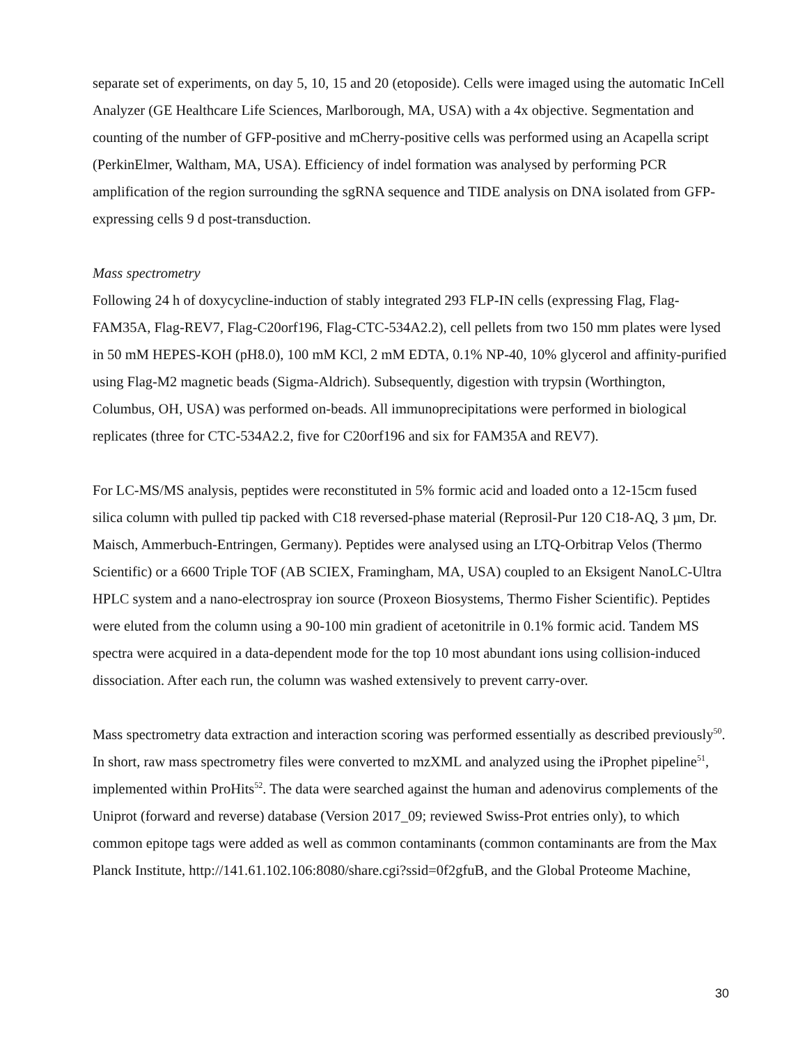separate set of experiments, on day 5, 10, 15 and 20 (etoposide). Cells were imaged using the automatic InCell Analyzer (GE Healthcare Life Sciences, Marlborough, MA, USA) with a 4x objective. Segmentation and counting of the number of GFP-positive and mCherry-positive cells was performed using an Acapella script (PerkinElmer, Waltham, MA, USA). Efficiency of indel formation was analysed by performing PCR amplification of the region surrounding the sgRNA sequence and TIDE analysis on DNA isolated from GFP-expressing cells 9 d post-transduction.
Mass spectrometry
Following 24 h of doxycycline-induction of stably integrated 293 FLP-IN cells (expressing Flag, Flag-FAM35A, Flag-REV7, Flag-C20orf196, Flag-CTC-534A2.2), cell pellets from two 150 mm plates were lysed in 50 mM HEPES-KOH (pH8.0), 100 mM KCl, 2 mM EDTA, 0.1% NP-40, 10% glycerol and affinity-purified using Flag-M2 magnetic beads (Sigma-Aldrich). Subsequently, digestion with trypsin (Worthington, Columbus, OH, USA) was performed on-beads. All immunoprecipitations were performed in biological replicates (three for CTC-534A2.2, five for C20orf196 and six for FAM35A and REV7).
For LC-MS/MS analysis, peptides were reconstituted in 5% formic acid and loaded onto a 12-15cm fused silica column with pulled tip packed with C18 reversed-phase material (Reprosil-Pur 120 C18-AQ, 3 µm, Dr. Maisch, Ammerbuch-Entringen, Germany). Peptides were analysed using an LTQ-Orbitrap Velos (Thermo Scientific) or a 6600 Triple TOF (AB SCIEX, Framingham, MA, USA) coupled to an Eksigent NanoLC-Ultra HPLC system and a nano-electrospray ion source (Proxeon Biosystems, Thermo Fisher Scientific). Peptides were eluted from the column using a 90-100 min gradient of acetonitrile in 0.1% formic acid. Tandem MS spectra were acquired in a data-dependent mode for the top 10 most abundant ions using collision-induced dissociation. After each run, the column was washed extensively to prevent carry-over.
Mass spectrometry data extraction and interaction scoring was performed essentially as described previously<sup>50</sup>. In short, raw mass spectrometry files were converted to mzXML and analyzed using the iProphet pipeline<sup>51</sup>, implemented within ProHits<sup>52</sup>. The data were searched against the human and adenovirus complements of the Uniprot (forward and reverse) database (Version 2017_09; reviewed Swiss-Prot entries only), to which common epitope tags were added as well as common contaminants (common contaminants are from the Max Planck Institute, http://141.61.102.106:8080/share.cgi?ssid=0f2gfuB, and the Global Proteome Machine,
30